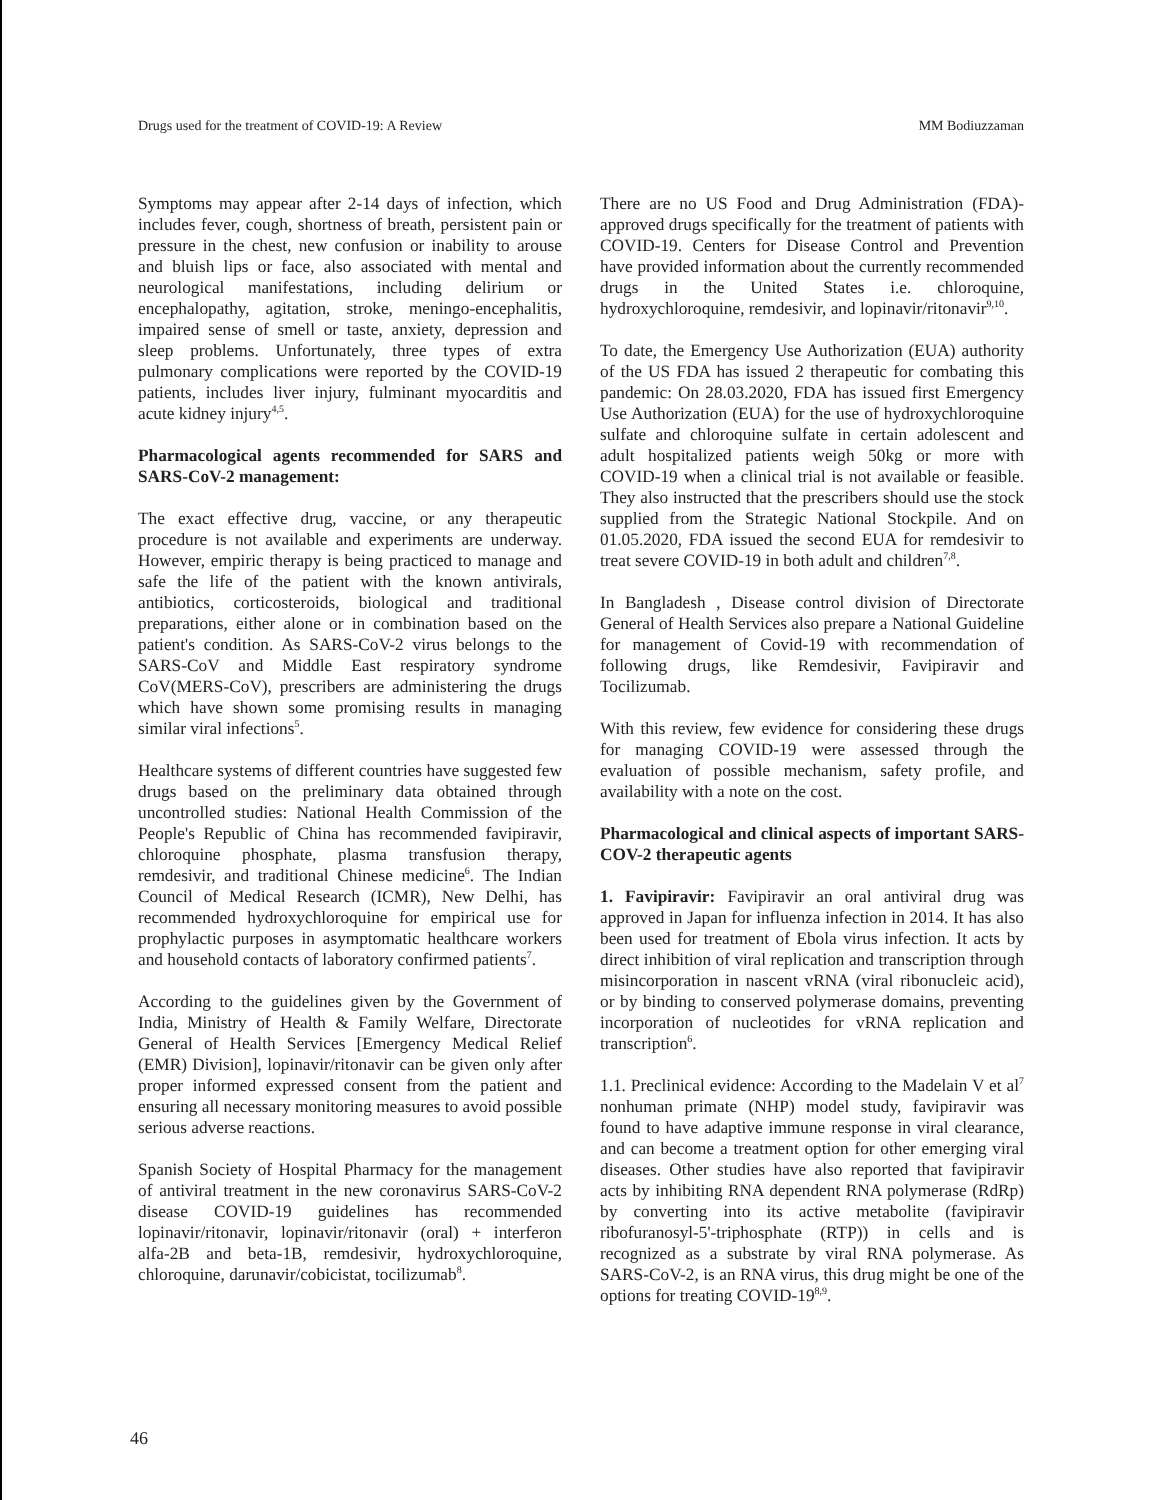Drugs used for the treatment of COVID-19: A Review MM Bodiuzzaman
Symptoms may appear after 2-14 days of infection, which includes fever, cough, shortness of breath, persistent pain or pressure in the chest, new confusion or inability to arouse and bluish lips or face, also associated with mental and neurological manifestations, including delirium or encephalopathy, agitation, stroke, meningo-encephalitis, impaired sense of smell or taste, anxiety, depression and sleep problems. Unfortunately, three types of extra pulmonary complications were reported by the COVID-19 patients, includes liver injury, fulminant myocarditis and acute kidney injury<sup>4,5</sup>.
Pharmacological agents recommended for SARS and SARS-CoV-2 management:
The exact effective drug, vaccine, or any therapeutic procedure is not available and experiments are underway. However, empiric therapy is being practiced to manage and safe the life of the patient with the known antivirals, antibiotics, corticosteroids, biological and traditional preparations, either alone or in combination based on the patient's condition. As SARS-CoV-2 virus belongs to the SARS-CoV and Middle East respiratory syndrome CoV(MERS-CoV), prescribers are administering the drugs which have shown some promising results in managing similar viral infections<sup>5</sup>.
Healthcare systems of different countries have suggested few drugs based on the preliminary data obtained through uncontrolled studies: National Health Commission of the People's Republic of China has recommended favipiravir, chloroquine phosphate, plasma transfusion therapy, remdesivir, and traditional Chinese medicine<sup>6</sup>. The Indian Council of Medical Research (ICMR), New Delhi, has recommended hydroxychloroquine for empirical use for prophylactic purposes in asymptomatic healthcare workers and household contacts of laboratory confirmed patients<sup>7</sup>.
According to the guidelines given by the Government of India, Ministry of Health & Family Welfare, Directorate General of Health Services [Emergency Medical Relief (EMR) Division], lopinavir/ritonavir can be given only after proper informed expressed consent from the patient and ensuring all necessary monitoring measures to avoid possible serious adverse reactions.
Spanish Society of Hospital Pharmacy for the management of antiviral treatment in the new coronavirus SARS-CoV-2 disease COVID-19 guidelines has recommended lopinavir/ritonavir, lopinavir/ritonavir (oral) + interferon alfa-2B and beta-1B, remdesivir, hydroxychloroquine, chloroquine, darunavir/cobicistat, tocilizumab<sup>8</sup>.
There are no US Food and Drug Administration (FDA)-approved drugs specifically for the treatment of patients with COVID-19. Centers for Disease Control and Prevention have provided information about the currently recommended drugs in the United States i.e. chloroquine, hydroxychloroquine, remdesivir, and lopinavir/ritonavir<sup>9,10</sup>.
To date, the Emergency Use Authorization (EUA) authority of the US FDA has issued 2 therapeutic for combating this pandemic: On 28.03.2020, FDA has issued first Emergency Use Authorization (EUA) for the use of hydroxychloroquine sulfate and chloroquine sulfate in certain adolescent and adult hospitalized patients weigh 50kg or more with COVID-19 when a clinical trial is not available or feasible. They also instructed that the prescribers should use the stock supplied from the Strategic National Stockpile. And on 01.05.2020, FDA issued the second EUA for remdesivir to treat severe COVID-19 in both adult and children<sup>7,8</sup>.
In Bangladesh , Disease control division of Directorate General of Health Services also prepare a National Guideline for management of Covid-19 with recommendation of following drugs, like Remdesivir, Favipiravir and Tocilizumab.
With this review, few evidence for considering these drugs for managing COVID-19 were assessed through the evaluation of possible mechanism, safety profile, and availability with a note on the cost.
Pharmacological and clinical aspects of important SARS-COV-2 therapeutic agents
1. Favipiravir: Favipiravir an oral antiviral drug was approved in Japan for influenza infection in 2014. It has also been used for treatment of Ebola virus infection. It acts by direct inhibition of viral replication and transcription through misincorporation in nascent vRNA (viral ribonucleic acid), or by binding to conserved polymerase domains, preventing incorporation of nucleotides for vRNA replication and transcription<sup>6</sup>.
1.1. Preclinical evidence: According to the Madelain V et al<sup>7</sup> nonhuman primate (NHP) model study, favipiravir was found to have adaptive immune response in viral clearance, and can become a treatment option for other emerging viral diseases. Other studies have also reported that favipiravir acts by inhibiting RNA dependent RNA polymerase (RdRp) by converting into its active metabolite (favipiravir ribofuranosyl-5'-triphosphate (RTP)) in cells and is recognized as a substrate by viral RNA polymerase. As SARS-CoV-2, is an RNA virus, this drug might be one of the options for treating COVID-19<sup>8,9</sup>.
46